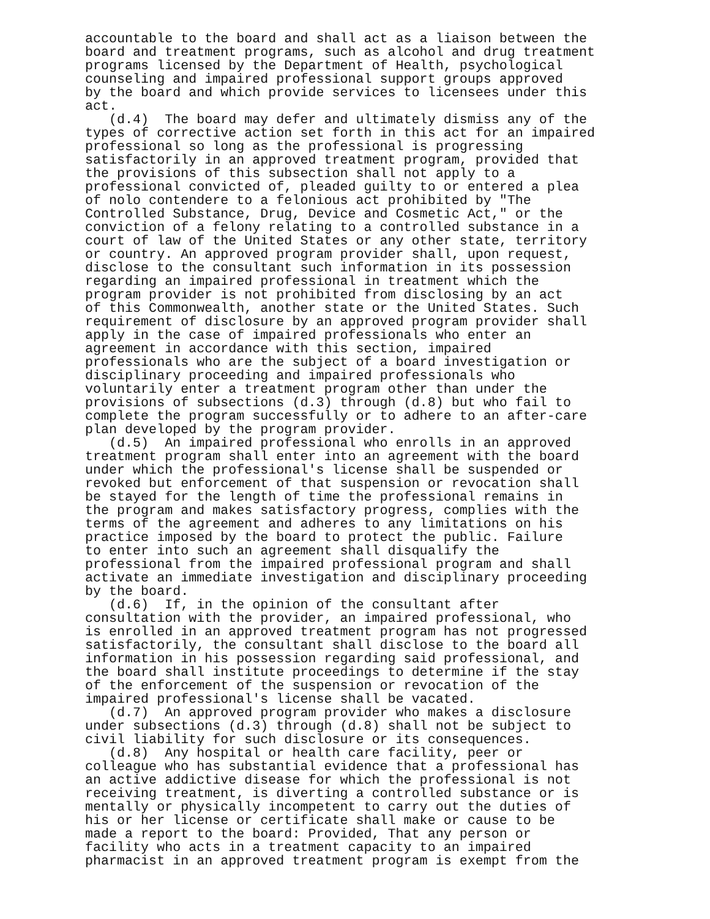accountable to the board and shall act as a liaison between the board and treatment programs, such as alcohol and drug treatment programs licensed by the Department of Health, psychological counseling and impaired professional support groups approved by the board and which provide services to licensees under this act. (d.4) The board may defer and ultimately dismiss any of the types of corrective action set forth in this act for an impaired professional so long as the professional is progressing satisfactorily in an approved treatment program, provided that the provisions of this subsection shall not apply to a professional convicted of, pleaded guilty to or entered a plea of nolo contendere to a felonious act prohibited by "The Controlled Substance, Drug, Device and Cosmetic Act," or the conviction of a felony relating to a controlled substance in a court of law of the United States or any other state, territory or country. An approved program provider shall, upon request, disclose to the consultant such information in its possession regarding an impaired professional in treatment which the program provider is not prohibited from disclosing by an act of this Commonwealth, another state or the United States. Such requirement of disclosure by an approved program provider shall apply in the case of impaired professionals who enter an agreement in accordance with this section, impaired professionals who are the subject of a board investigation or disciplinary proceeding and impaired professionals who voluntarily enter a treatment program other than under the provisions of subsections (d.3) through (d.8) but who fail to complete the program successfully or to adhere to an after-care plan developed by the program provider. (d.5) An impaired professional who enrolls in an approved treatment program shall enter into an agreement with the board under which the professional's license shall be suspended or revoked but enforcement of that suspension or revocation shall be stayed for the length of time the professional remains in the program and makes satisfactory progress, complies with the terms of the agreement and adheres to any limitations on his practice imposed by the board to protect the public. Failure to enter into such an agreement shall disqualify the professional from the impaired professional program and shall activate an immediate investigation and disciplinary proceeding by the board. (d.6) If, in the opinion of the consultant after consultation with the provider, an impaired professional, who is enrolled in an approved treatment program has not progressed satisfactorily, the consultant shall disclose to the board all information in his possession regarding said professional, and the board shall institute proceedings to determine if the stay of the enforcement of the suspension or revocation of the impaired professional's license shall be vacated. (d.7) An approved program provider who makes a disclosure under subsections (d.3) through (d.8) shall not be subject to civil liability for such disclosure or its consequences. (d.8) Any hospital or health care facility, peer or colleague who has substantial evidence that a professional has an active addictive disease for which the professional is not receiving treatment, is diverting a controlled substance or is mentally or physically incompetent to carry out the duties of his or her license or certificate shall make or cause to be made a report to the board: Provided, That any person or facility who acts in a treatment capacity to an impaired pharmacist in an approved treatment program is exempt from the